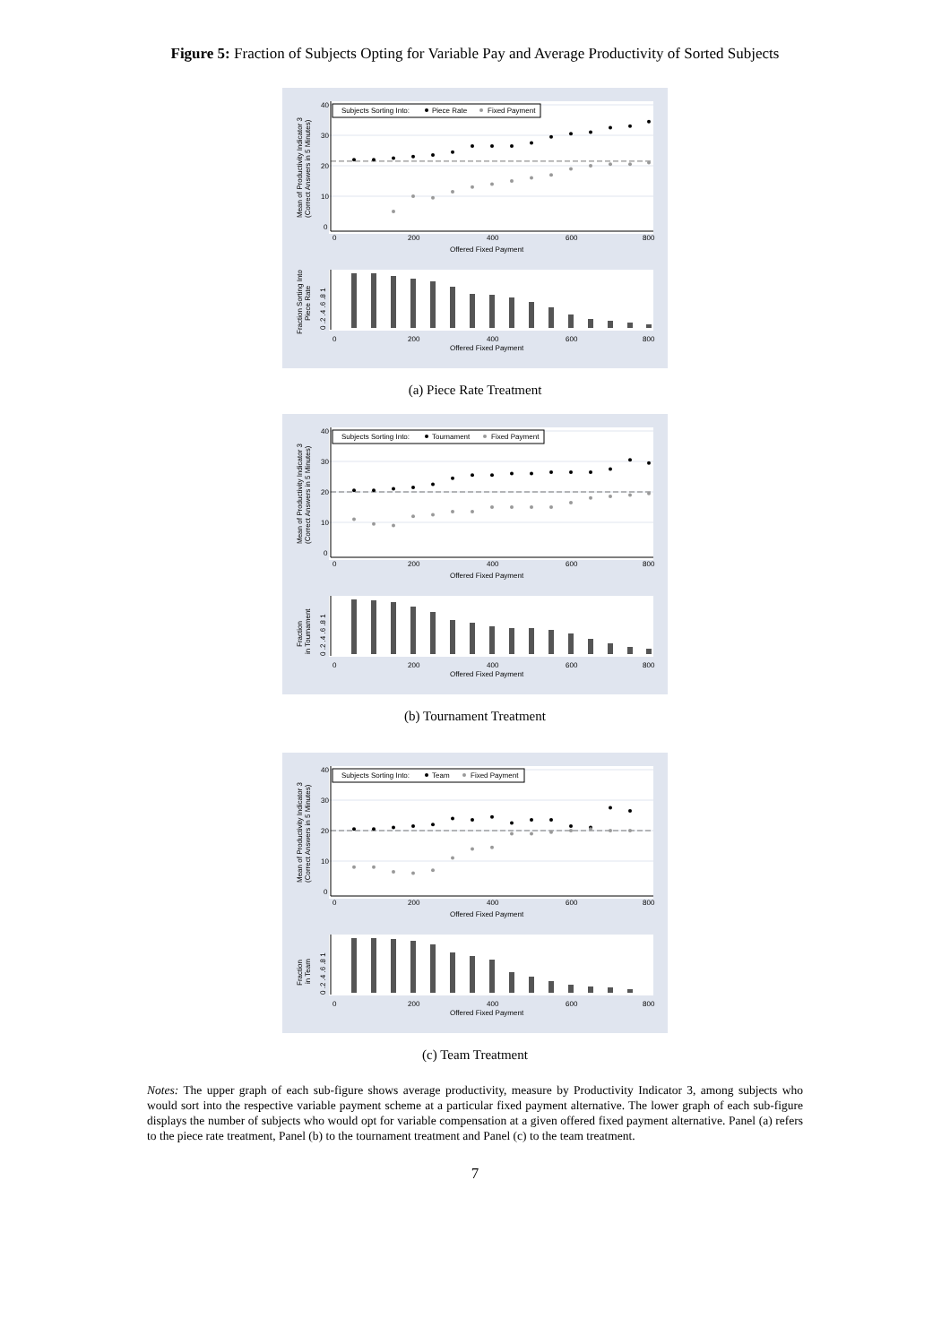Figure 5: Fraction of Subjects Opting for Variable Pay and Average Productivity of Sorted Subjects
Subjects Sorting Into:
Piece Rate
Fixed Payment
0
10
20
30
40
0
200
400
600
800
Offered Fixed Payment
Mean of Productivity Indicator 3
(Correct Answers in 5 Minutes)
0
200
400
600
800
Offered Fixed Payment
0 .2 .4 .6 .8 1
Fraction Sorting Into
Piece Rate
(a) Piece Rate Treatment
Subjects Sorting Into:
Tournament
Fixed Payment
0
10
20
30
40
0
200
400
600
800
Offered Fixed Payment
Mean of Productivity Indicator 3
(Correct Answers in 5 Minutes)
0
200
400
600
800
Offered Fixed Payment
0 .2 .4 .6 .8 1
Fraction
in Tournament
(b) Tournament Treatment
Subjects Sorting Into:
Team
Fixed Payment
0
10
20
30
40
0
200
400
600
800
Offered Fixed Payment
Mean of Productivity Indicator 3
(Correct Answers in 5 Minutes)
0
200
400
600
800
Offered Fixed Payment
0 .2 .4 .6 .8 1
Fraction
in Team
(c) Team Treatment
Notes: The upper graph of each sub-figure shows average productivity, measure by Productivity Indicator 3, among subjects who would sort into the respective variable payment scheme at a particular fixed payment alternative. The lower graph of each sub-figure displays the number of subjects who would opt for variable compensation at a given offered fixed payment alternative. Panel (a) refers to the piece rate treatment, Panel (b) to the tournament treatment and Panel (c) to the team treatment.
7